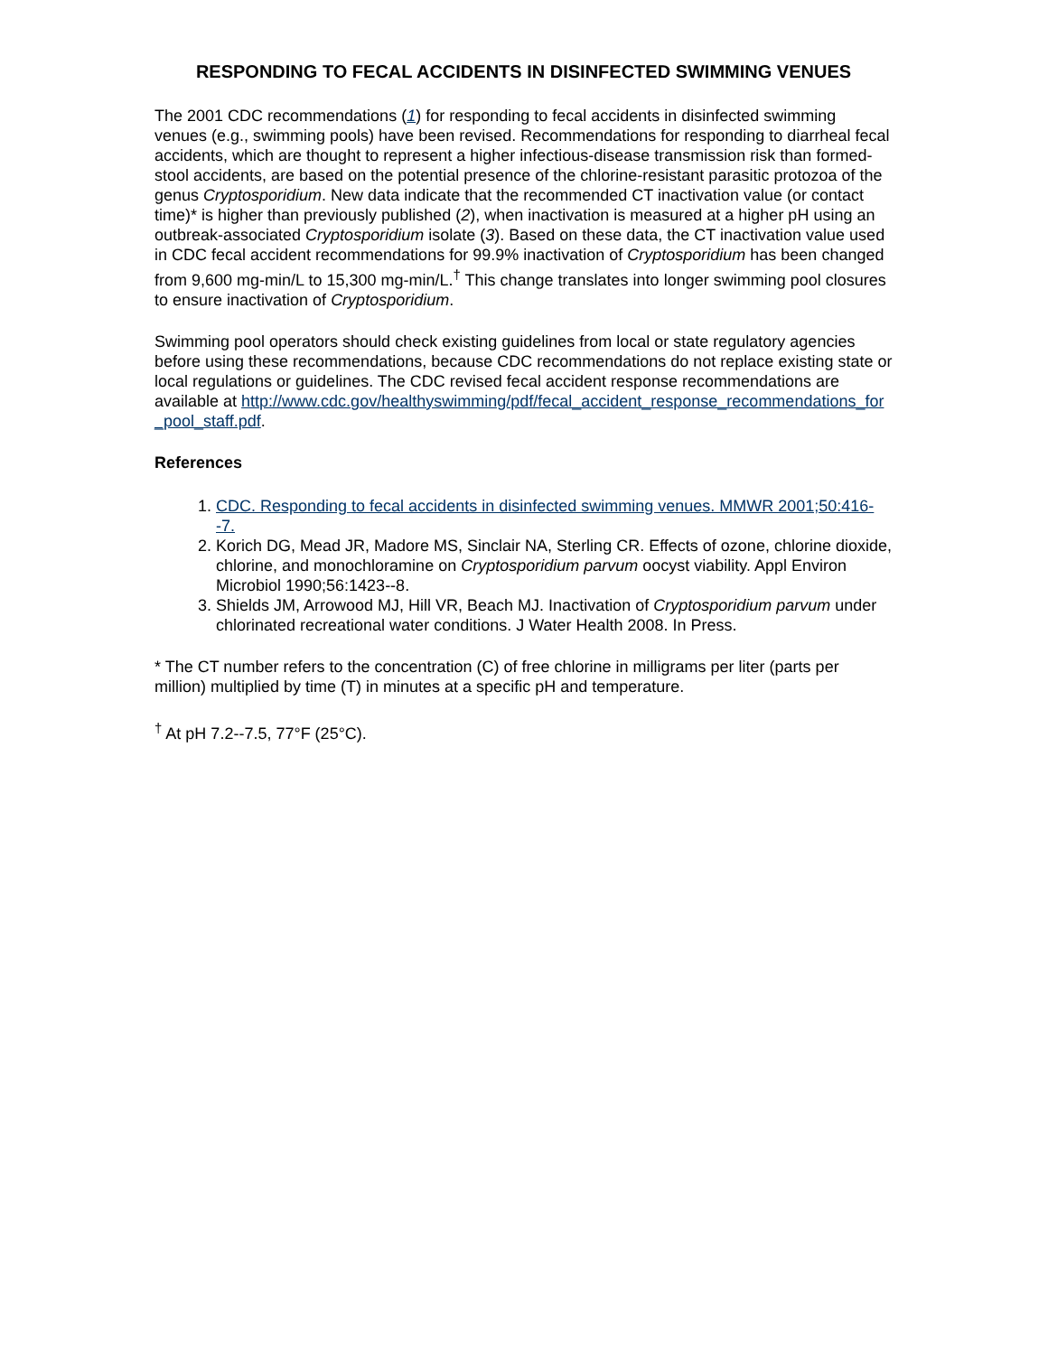RESPONDING TO FECAL ACCIDENTS IN DISINFECTED SWIMMING VENUES
The 2001 CDC recommendations (1) for responding to fecal accidents in disinfected swimming venues (e.g., swimming pools) have been revised. Recommendations for responding to diarrheal fecal accidents, which are thought to represent a higher infectious-disease transmission risk than formed-stool accidents, are based on the potential presence of the chlorine-resistant parasitic protozoa of the genus Cryptosporidium. New data indicate that the recommended CT inactivation value (or contact time)* is higher than previously published (2), when inactivation is measured at a higher pH using an outbreak-associated Cryptosporidium isolate (3). Based on these data, the CT inactivation value used in CDC fecal accident recommendations for 99.9% inactivation of Cryptosporidium has been changed from 9,600 mg-min/L to 15,300 mg-min/L.<sup>†</sup> This change translates into longer swimming pool closures to ensure inactivation of Cryptosporidium.
Swimming pool operators should check existing guidelines from local or state regulatory agencies before using these recommendations, because CDC recommendations do not replace existing state or local regulations or guidelines. The CDC revised fecal accident response recommendations are available at http://www.cdc.gov/healthyswimming/pdf/fecal_accident_response_recommendations_for_pool_staff.pdf.
References
1. CDC. Responding to fecal accidents in disinfected swimming venues. MMWR 2001;50:416--7.
2. Korich DG, Mead JR, Madore MS, Sinclair NA, Sterling CR. Effects of ozone, chlorine dioxide, chlorine, and monochloramine on Cryptosporidium parvum oocyst viability. Appl Environ Microbiol 1990;56:1423--8.
3. Shields JM, Arrowood MJ, Hill VR, Beach MJ. Inactivation of Cryptosporidium parvum under chlorinated recreational water conditions. J Water Health 2008. In Press.
* The CT number refers to the concentration (C) of free chlorine in milligrams per liter (parts per million) multiplied by time (T) in minutes at a specific pH and temperature.
<sup>†</sup> At pH 7.2--7.5, 77°F (25°C).